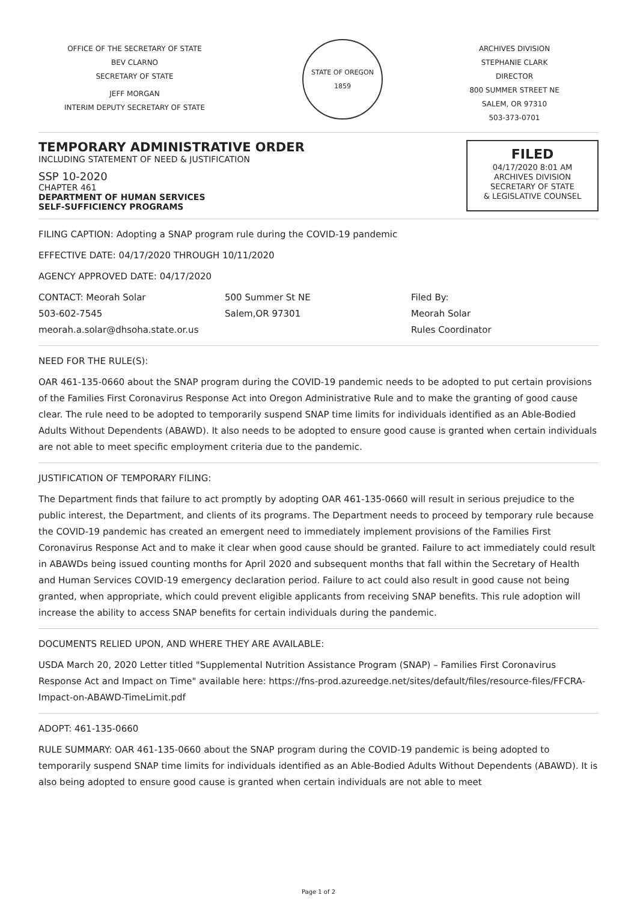OFFICE OF THE SECRETARY OF STATE
BEV CLARNO
SECRETARY OF STATE
JEFF MORGAN
INTERIM DEPUTY SECRETARY OF STATE
STATE OF OREGON 1859
ARCHIVES DIVISION
STEPHANIE CLARK
DIRECTOR
800 SUMMER STREET NE
SALEM, OR 97310
503-373-0701
TEMPORARY ADMINISTRATIVE ORDER
INCLUDING STATEMENT OF NEED & JUSTIFICATION
SSP 10-2020
CHAPTER 461
DEPARTMENT OF HUMAN SERVICES
SELF-SUFFICIENCY PROGRAMS
FILED
04/17/2020 8:01 AM
ARCHIVES DIVISION
SECRETARY OF STATE
& LEGISLATIVE COUNSEL
FILING CAPTION: Adopting a SNAP program rule during the COVID-19 pandemic
EFFECTIVE DATE: 04/17/2020 THROUGH 10/11/2020
AGENCY APPROVED DATE: 04/17/2020
CONTACT: Meorah Solar
503-602-7545
meorah.a.solar@dhsoha.state.or.us
500 Summer St NE
Salem,OR 97301
Filed By:
Meorah Solar
Rules Coordinator
NEED FOR THE RULE(S):
OAR 461-135-0660 about the SNAP program during the COVID-19 pandemic needs to be adopted to put certain provisions of the Families First Coronavirus Response Act into Oregon Administrative Rule and to make the granting of good cause clear. The rule need to be adopted to temporarily suspend SNAP time limits for individuals identified as an Able-Bodied Adults Without Dependents (ABAWD). It also needs to be adopted to ensure good cause is granted when certain individuals are not able to meet specific employment criteria due to the pandemic.
JUSTIFICATION OF TEMPORARY FILING:
The Department finds that failure to act promptly by adopting OAR 461-135-0660 will result in serious prejudice to the public interest, the Department, and clients of its programs. The Department needs to proceed by temporary rule because the COVID-19 pandemic has created an emergent need to immediately implement provisions of the Families First Coronavirus Response Act and to make it clear when good cause should be granted. Failure to act immediately could result in ABAWDs being issued counting months for April 2020 and subsequent months that fall within the Secretary of Health and Human Services COVID-19 emergency declaration period. Failure to act could also result in good cause not being granted, when appropriate, which could prevent eligible applicants from receiving SNAP benefits. This rule adoption will increase the ability to access SNAP benefits for certain individuals during the pandemic.
DOCUMENTS RELIED UPON, AND WHERE THEY ARE AVAILABLE:
USDA March 20, 2020 Letter titled "Supplemental Nutrition Assistance Program (SNAP) – Families First Coronavirus Response Act and Impact on Time" available here: https://fns-prod.azureedge.net/sites/default/files/resource-files/FFCRA-Impact-on-ABAWD-TimeLimit.pdf
ADOPT: 461-135-0660
RULE SUMMARY: OAR 461-135-0660 about the SNAP program during the COVID-19 pandemic is being adopted to temporarily suspend SNAP time limits for individuals identified as an Able-Bodied Adults Without Dependents (ABAWD). It is also being adopted to ensure good cause is granted when certain individuals are not able to meet
Page 1 of 2